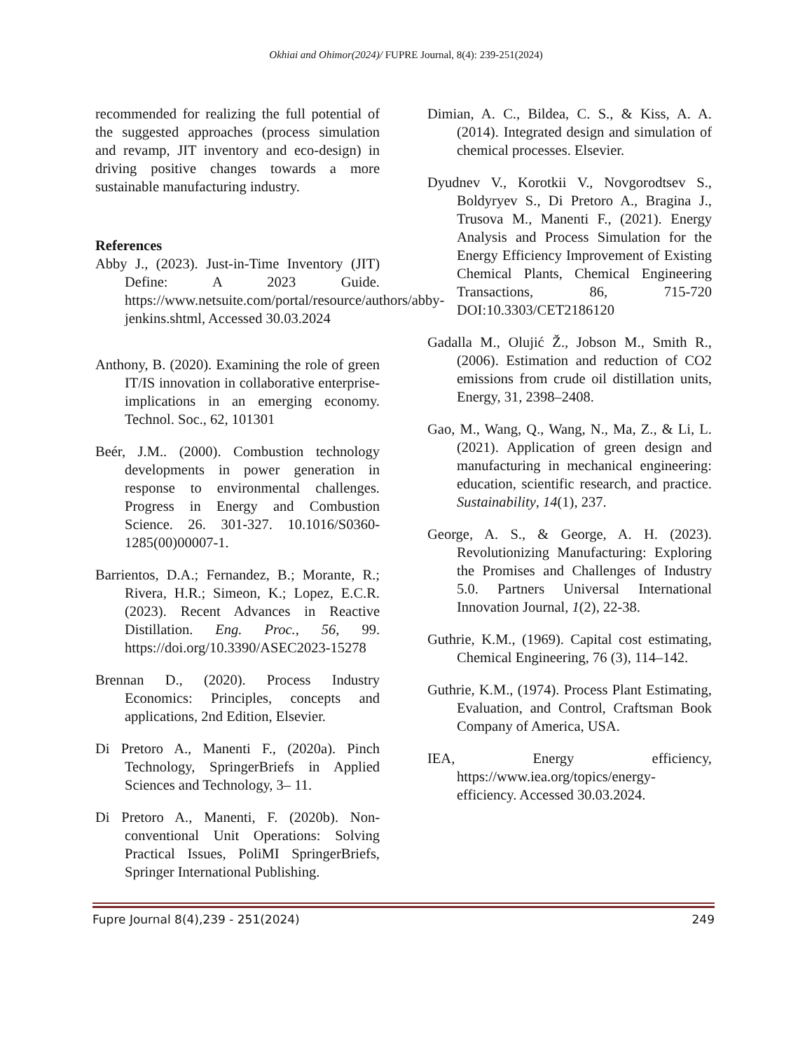Okhiai and Ohimor(2024)/ FUPRE Journal, 8(4): 239-251(2024)
recommended for realizing the full potential of the suggested approaches (process simulation and revamp, JIT inventory and eco-design) in driving positive changes towards a more sustainable manufacturing industry.
References
Abby J., (2023). Just-in-Time Inventory (JIT) Define: A 2023 Guide. https://www.netsuite.com/portal/resource/authors/abby-jenkins.shtml, Accessed 30.03.2024
Anthony, B. (2020). Examining the role of green IT/IS innovation in collaborative enterprise-implications in an emerging economy. Technol. Soc., 62, 101301
Beér, J.M.. (2000). Combustion technology developments in power generation in response to environmental challenges. Progress in Energy and Combustion Science. 26. 301-327. 10.1016/S0360-1285(00)00007-1.
Barrientos, D.A.; Fernandez, B.; Morante, R.; Rivera, H.R.; Simeon, K.; Lopez, E.C.R. (2023). Recent Advances in Reactive Distillation. Eng. Proc., 56, 99. https://doi.org/10.3390/ASEC2023-15278
Brennan D., (2020). Process Industry Economics: Principles, concepts and applications, 2nd Edition, Elsevier.
Di Pretoro A., Manenti F., (2020a). Pinch Technology, SpringerBriefs in Applied Sciences and Technology, 3– 11.
Di Pretoro A., Manenti, F. (2020b). Non-conventional Unit Operations: Solving Practical Issues, PoliMI SpringerBriefs, Springer International Publishing.
Dimian, A. C., Bildea, C. S., & Kiss, A. A. (2014). Integrated design and simulation of chemical processes. Elsevier.
Dyudnev V., Korotkii V., Novgorodtsev S., Boldyryev S., Di Pretoro A., Bragina J., Trusova M., Manenti F., (2021). Energy Analysis and Process Simulation for the Energy Efficiency Improvement of Existing Chemical Plants, Chemical Engineering Transactions, 86, 715-720 DOI:10.3303/CET2186120
Gadalla M., Olujić Ž., Jobson M., Smith R., (2006). Estimation and reduction of CO2 emissions from crude oil distillation units, Energy, 31, 2398–2408.
Gao, M., Wang, Q., Wang, N., Ma, Z., & Li, L. (2021). Application of green design and manufacturing in mechanical engineering: education, scientific research, and practice. Sustainability, 14(1), 237.
George, A. S., & George, A. H. (2023). Revolutionizing Manufacturing: Exploring the Promises and Challenges of Industry 5.0. Partners Universal International Innovation Journal, 1(2), 22-38.
Guthrie, K.M., (1969). Capital cost estimating, Chemical Engineering, 76 (3), 114–142.
Guthrie, K.M., (1974). Process Plant Estimating, Evaluation, and Control, Craftsman Book Company of America, USA.
IEA, Energy efficiency, https://www.iea.org/topics/energy-efficiency. Accessed 30.03.2024.
Fupre Journal 8(4),239 - 251(2024) 249